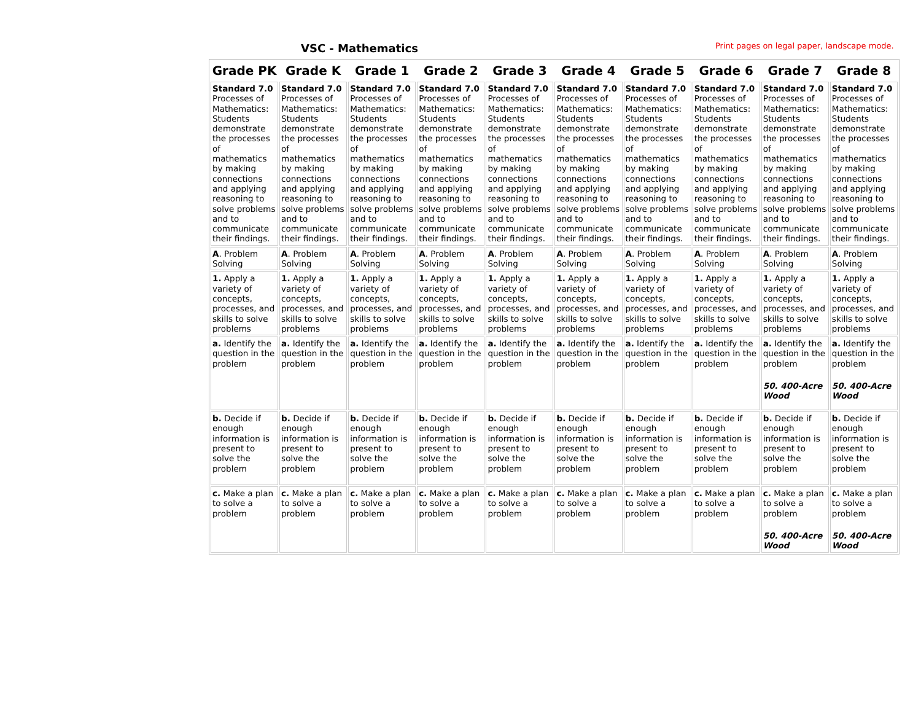VSC - Mathematics
Print pages on legal paper, landscape mode.
| Grade PK | Grade K | Grade 1 | Grade 2 | Grade 3 | Grade 4 | Grade 5 | Grade 6 | Grade 7 | Grade 8 |
| --- | --- | --- | --- | --- | --- | --- | --- | --- | --- |
| Standard 7.0 Processes of Mathematics: Students demonstrate the processes of mathematics by making connections and applying reasoning to solve problems and to communicate their findings. | Standard 7.0 Processes of Mathematics: Students demonstrate the processes of mathematics by making connections and applying reasoning to solve problems and to communicate their findings. | Standard 7.0 Processes of Mathematics: Students demonstrate the processes of mathematics by making connections and applying reasoning to solve problems and to communicate their findings. | Standard 7.0 Processes of Mathematics: Students demonstrate the processes of mathematics by making connections and applying reasoning to solve problems and to communicate their findings. | Standard 7.0 Processes of Mathematics: Students demonstrate the processes of mathematics by making connections and applying reasoning to solve problems and to communicate their findings. | Standard 7.0 Processes of Mathematics: Students demonstrate the processes of mathematics by making connections and applying reasoning to solve problems and to communicate their findings. | Standard 7.0 Processes of Mathematics: Students demonstrate the processes of mathematics by making connections and applying reasoning to solve problems and to communicate their findings. | Standard 7.0 Processes of Mathematics: Students demonstrate the processes of mathematics by making connections and applying reasoning to solve problems and to communicate their findings. | Standard 7.0 Processes of Mathematics: Students demonstrate the processes of mathematics by making connections and applying reasoning to solve problems and to communicate their findings. | Standard 7.0 Processes of Mathematics: Students demonstrate the processes of mathematics by making connections and applying reasoning to solve problems and to communicate their findings. |
| A . Problem Solving | A . Problem Solving | A . Problem Solving | A . Problem Solving | A . Problem Solving | A . Problem Solving | A . Problem Solving | A . Problem Solving | A . Problem Solving | A . Problem Solving |
| 1. Apply a variety of concepts, processes, and skills to solve problems | 1. Apply a variety of concepts, processes, and skills to solve problems | 1. Apply a variety of concepts, processes, and skills to solve problems | 1. Apply a variety of concepts, processes, and skills to solve problems | 1. Apply a variety of concepts, processes, and skills to solve problems | 1. Apply a variety of concepts, processes, and skills to solve problems | 1. Apply a variety of concepts, processes, and skills to solve problems | 1. Apply a variety of concepts, processes, and skills to solve problems | 1. Apply a variety of concepts, processes, and skills to solve problems | 1. Apply a variety of concepts, processes, and skills to solve problems |
| a. Identify the question in the problem | a. Identify the question in the problem | a. Identify the question in the problem | a. Identify the question in the problem | a. Identify the question in the problem | a. Identify the question in the problem | a. Identify the question in the problem | a. Identify the question in the problem | a. Identify the question in the problem 50. 400-Acre Wood | a. Identify the question in the problem 50. 400-Acre Wood |
| b. Decide if enough information is present to solve the problem | b. Decide if enough information is present to solve the problem | b. Decide if enough information is present to solve the problem | b. Decide if enough information is present to solve the problem | b. Decide if enough information is present to solve the problem | b. Decide if enough information is present to solve the problem | b. Decide if enough information is present to solve the problem | b. Decide if enough information is present to solve the problem | b. Decide if enough information is present to solve the problem | b. Decide if enough information is present to solve the problem |
| c. Make a plan to solve a problem | c. Make a plan to solve a problem | c. Make a plan to solve a problem | c. Make a plan to solve a problem | c. Make a plan to solve a problem | c. Make a plan to solve a problem | c. Make a plan to solve a problem | c. Make a plan to solve a problem | c. Make a plan to solve a problem 50. 400-Acre Wood | c. Make a plan to solve a problem 50. 400-Acre Wood |